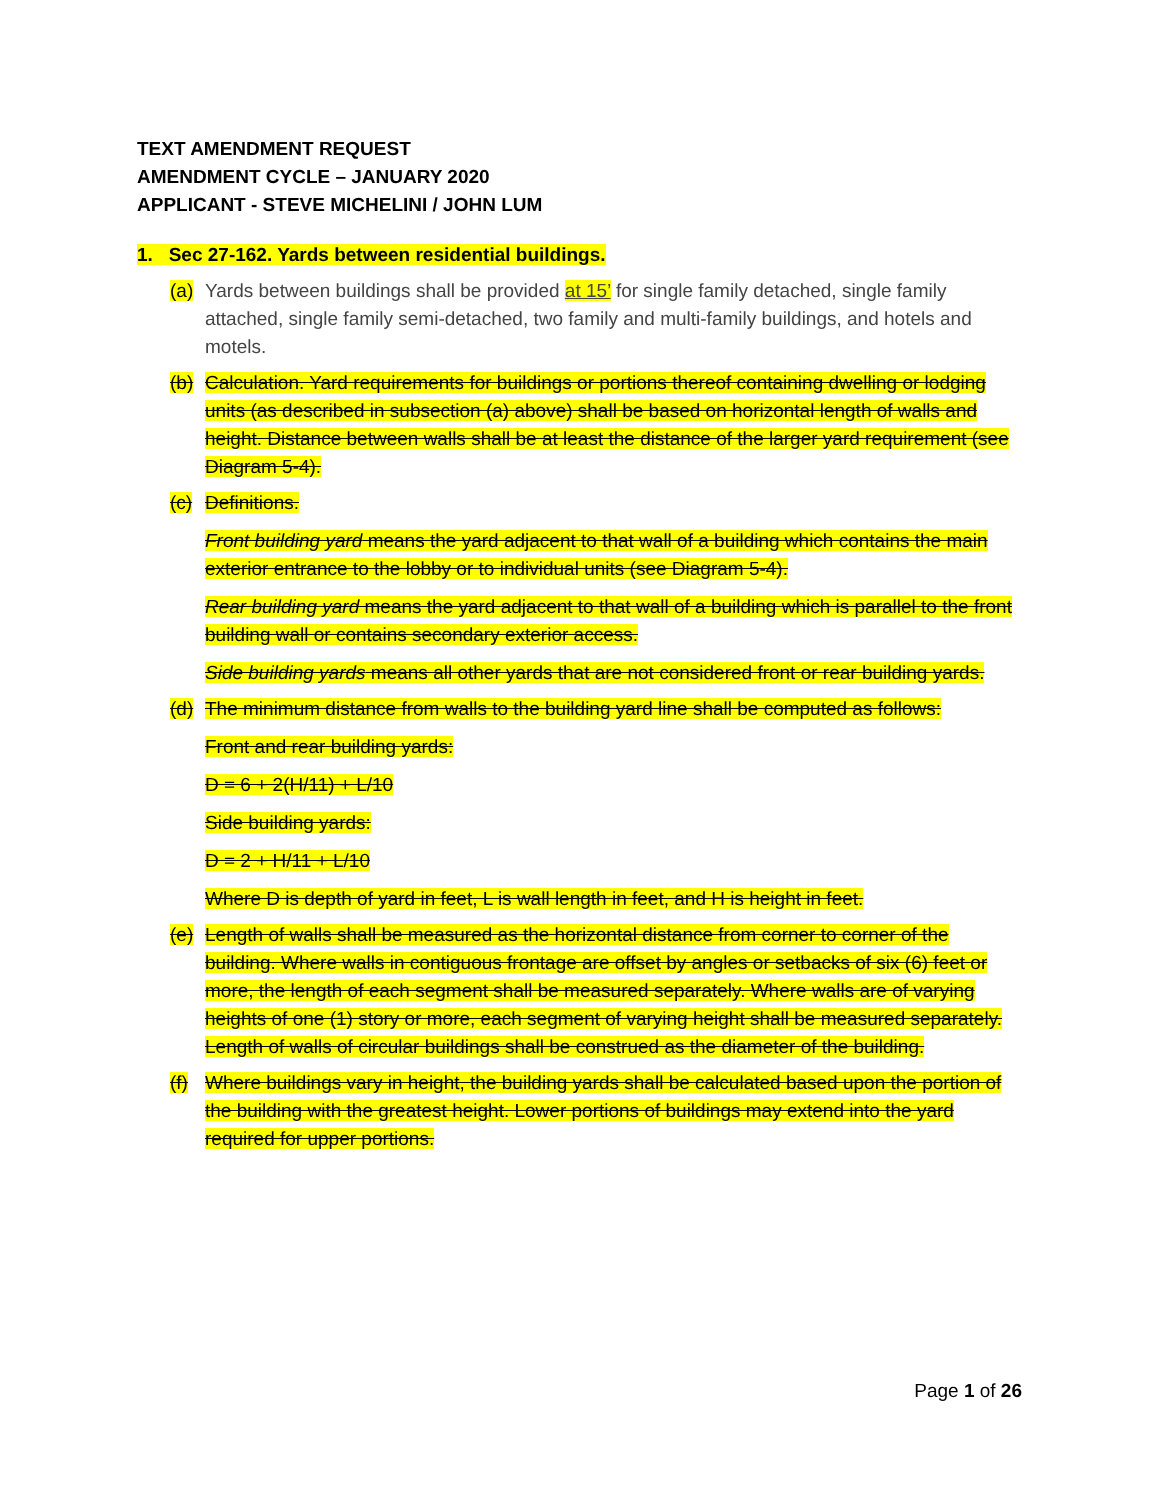TEXT AMENDMENT REQUEST
AMENDMENT CYCLE – JANUARY 2020
APPLICANT - STEVE MICHELINI / JOHN LUM
1. Sec 27-162. Yards between residential buildings.
(a) Yards between buildings shall be provided at 15’ for single family detached, single family attached, single family semi-detached, two family and multi-family buildings, and hotels and motels.
(b) Calculation. Yard requirements for buildings or portions thereof containing dwelling or lodging units (as described in subsection (a) above) shall be based on horizontal length of walls and height. Distance between walls shall be at least the distance of the larger yard requirement (see Diagram 5-4).
(c) Definitions.
Front building yard means the yard adjacent to that wall of a building which contains the main exterior entrance to the lobby or to individual units (see Diagram 5-4).
Rear building yard means the yard adjacent to that wall of a building which is parallel to the front building wall or contains secondary exterior access.
Side building yards means all other yards that are not considered front or rear building yards.
(d) The minimum distance from walls to the building yard line shall be computed as follows:
Front and rear building yards:
D = 6 + 2(H/11) + L/10
Side building yards:
D = 2 + H/11 + L/10
Where D is depth of yard in feet, L is wall length in feet, and H is height in feet.
(e) Length of walls shall be measured as the horizontal distance from corner to corner of the building. Where walls in contiguous frontage are offset by angles or setbacks of six (6) feet or more, the length of each segment shall be measured separately. Where walls are of varying heights of one (1) story or more, each segment of varying height shall be measured separately. Length of walls of circular buildings shall be construed as the diameter of the building.
(f) Where buildings vary in height, the building yards shall be calculated based upon the portion of the building with the greatest height. Lower portions of buildings may extend into the yard required for upper portions.
Page 1 of 26